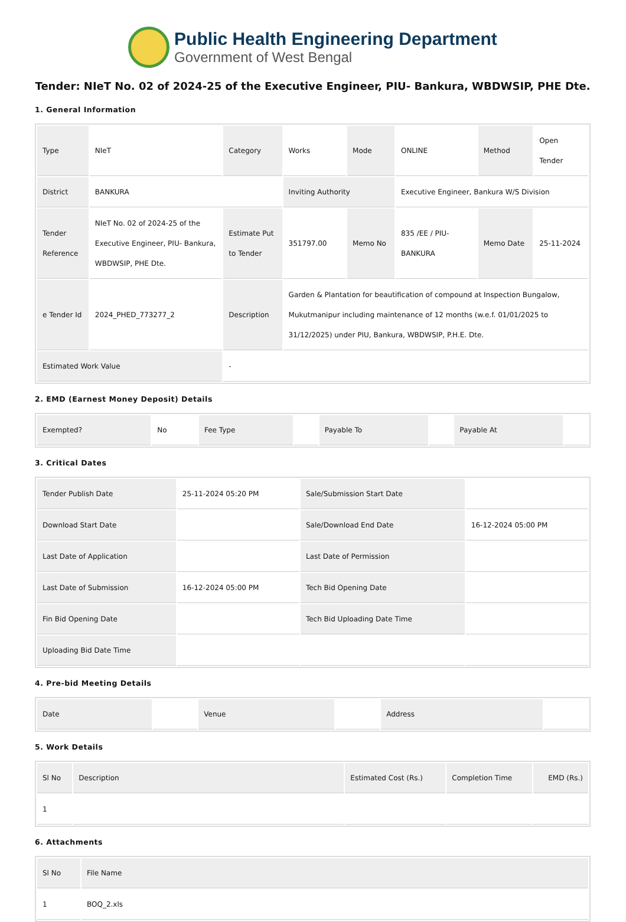Public Health Engineering Department
Government of West Bengal
Tender: NIeT No. 02 of 2024-25 of the Executive Engineer, PIU- Bankura, WBDWSIP, PHE Dte.
1. General Information
| Type | NIeT | Category | Works | Mode | ONLINE | Method | Open Tender |
| District | BANKURA | | Inviting Authority | | Executive Engineer, Bankura W/S Division | | |
| Tender Reference | NIeT No. 02 of 2024-25 of the Executive Engineer, PIU- Bankura, WBDWSIP, PHE Dte. | Estimate Put to Tender | 351797.00 | Memo No | 835 /EE / PIU- BANKURA | Memo Date | 25-11-2024 |
| e Tender Id | 2024_PHED_773277_2 | Description | Garden & Plantation for beautification of compound at Inspection Bungalow, Mukutmanipur including maintenance of 12 months (w.e.f. 01/01/2025 to 31/12/2025) under PIU, Bankura, WBDWSIP, P.H.E. Dte. | | | | |
| Estimated Work Value | | - | | | | | |
2. EMD (Earnest Money Deposit) Details
| Exempted? | No | Fee Type | | Payable To | | Payable At | |
3. Critical Dates
| Tender Publish Date | 25-11-2024 05:20 PM | Sale/Submission Start Date | |
| Download Start Date | | Sale/Download End Date | 16-12-2024 05:00 PM |
| Last Date of Application | | Last Date of Permission | |
| Last Date of Submission | 16-12-2024 05:00 PM | Tech Bid Opening Date | |
| Fin Bid Opening Date | | Tech Bid Uploading Date Time | |
| Uploading Bid Date Time | | | |
4. Pre-bid Meeting Details
| Date | | Venue | | Address | |
5. Work Details
| Sl No | Description | Estimated Cost (Rs.) | Completion Time | EMD (Rs.) |
| --- | --- | --- | --- | --- |
| 1 | | | | |
6. Attachments
| Sl No | File Name |
| --- | --- |
| 1 | BOQ_2.xls |